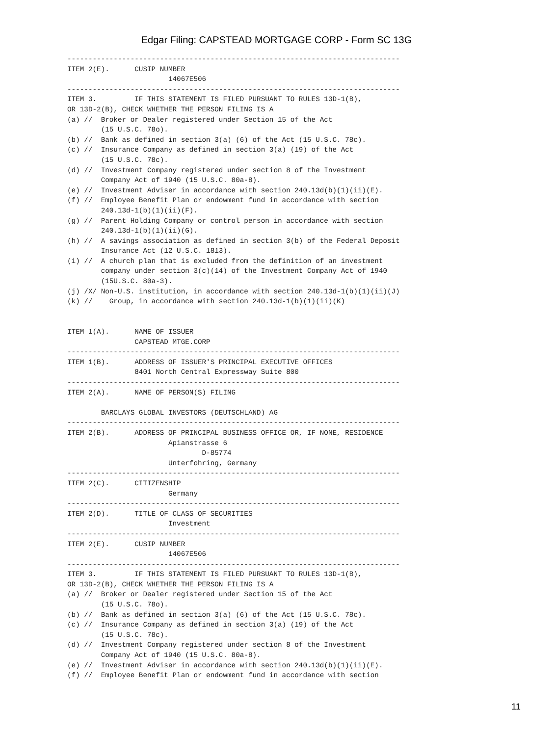Edgar Filing: CAPSTEAD MORTGAGE CORP - Form SC 13G
-------------------------------------------------------------------------------
ITEM 2(E).      CUSIP NUMBER
                        14067E506
-------------------------------------------------------------------------------
ITEM 3.         IF THIS STATEMENT IS FILED PURSUANT TO RULES 13D-1(B),
OR 13D-2(B), CHECK WHETHER THE PERSON FILING IS A
(a) //  Broker or Dealer registered under Section 15 of the Act
        (15 U.S.C. 78o).
(b) //  Bank as defined in section 3(a) (6) of the Act (15 U.S.C. 78c).
(c) //  Insurance Company as defined in section 3(a) (19) of the Act
        (15 U.S.C. 78c).
(d) //  Investment Company registered under section 8 of the Investment
        Company Act of 1940 (15 U.S.C. 80a-8).
(e) //  Investment Adviser in accordance with section 240.13d(b)(1)(ii)(E).
(f) //  Employee Benefit Plan or endowment fund in accordance with section
        240.13d-1(b)(1)(ii)(F).
(g) //  Parent Holding Company or control person in accordance with section
        240.13d-1(b)(1)(ii)(G).
(h) //  A savings association as defined in section 3(b) of the Federal Deposit
        Insurance Act (12 U.S.C. 1813).
(i) //  A church plan that is excluded from the definition of an investment
        company under section 3(c)(14) of the Investment Company Act of 1940
        (15U.S.C. 80a-3).
(j) /X/ Non-U.S. institution, in accordance with section 240.13d-1(b)(1)(ii)(J)
(k) //    Group, in accordance with section 240.13d-1(b)(1)(ii)(K)


ITEM 1(A).      NAME OF ISSUER
                CAPSTEAD MTGE.CORP
-------------------------------------------------------------------------------
ITEM 1(B).      ADDRESS OF ISSUER'S PRINCIPAL EXECUTIVE OFFICES
                8401 North Central Expressway Suite 800
-------------------------------------------------------------------------------
ITEM 2(A).      NAME OF PERSON(S) FILING

        BARCLAYS GLOBAL INVESTORS (DEUTSCHLAND) AG
-------------------------------------------------------------------------------
ITEM 2(B).      ADDRESS OF PRINCIPAL BUSINESS OFFICE OR, IF NONE, RESIDENCE
                        Apianstrasse 6
                                D-85774
                        Unterfohring, Germany
-------------------------------------------------------------------------------
ITEM 2(C).      CITIZENSHIP
                        Germany
-------------------------------------------------------------------------------
ITEM 2(D).      TITLE OF CLASS OF SECURITIES
                        Investment
-------------------------------------------------------------------------------
ITEM 2(E).      CUSIP NUMBER
                        14067E506
-------------------------------------------------------------------------------
ITEM 3.         IF THIS STATEMENT IS FILED PURSUANT TO RULES 13D-1(B),
OR 13D-2(B), CHECK WHETHER THE PERSON FILING IS A
(a) //  Broker or Dealer registered under Section 15 of the Act
        (15 U.S.C. 78o).
(b) //  Bank as defined in section 3(a) (6) of the Act (15 U.S.C. 78c).
(c) //  Insurance Company as defined in section 3(a) (19) of the Act
        (15 U.S.C. 78c).
(d) //  Investment Company registered under section 8 of the Investment
        Company Act of 1940 (15 U.S.C. 80a-8).
(e) //  Investment Adviser in accordance with section 240.13d(b)(1)(ii)(E).
(f) //  Employee Benefit Plan or endowment fund in accordance with section
11